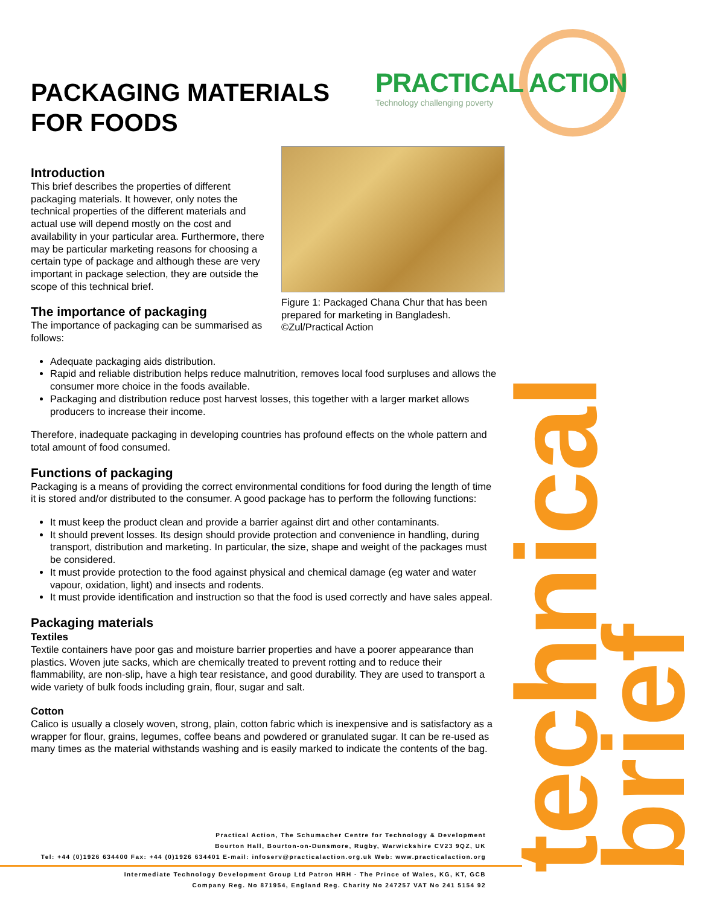PRACTICAL ACTION
Technology challenging poverty
technical brief
PACKAGING MATERIALS
FOR FOODS
Figure 1: Packaged Chana Chur that has been prepared for marketing in Bangladesh. ©Zul/Practical Action
Introduction
This brief describes the properties of different packaging materials. It however, only notes the technical properties of the different materials and actual use will depend mostly on the cost and availability in your particular area. Furthermore, there may be particular marketing reasons for choosing a certain type of package and although these are very important in package selection, they are outside the scope of this technical brief.
The importance of packaging
The importance of packaging can be summarised as follows:
Adequate packaging aids distribution.
Rapid and reliable distribution helps reduce malnutrition, removes local food surpluses and allows the consumer more choice in the foods available.
Packaging and distribution reduce post harvest losses, this together with a larger market allows producers to increase their income.
Therefore, inadequate packaging in developing countries has profound effects on the whole pattern and total amount of food consumed.
Functions of packaging
Packaging is a means of providing the correct environmental conditions for food during the length of time it is stored and/or distributed to the consumer. A good package has to perform the following functions:
It must keep the product clean and provide a barrier against dirt and other contaminants.
It should prevent losses. Its design should provide protection and convenience in handling, during transport, distribution and marketing. In particular, the size, shape and weight of the packages must be considered.
It must provide protection to the food against physical and chemical damage (eg water and water vapour, oxidation, light) and insects and rodents.
It must provide identification and instruction so that the food is used correctly and have sales appeal.
Packaging materials
Textiles
Textile containers have poor gas and moisture barrier properties and have a poorer appearance than plastics. Woven jute sacks, which are chemically treated to prevent rotting and to reduce their flammability, are non-slip, have a high tear resistance, and good durability. They are used to transport a wide variety of bulk foods including grain, flour, sugar and salt.
Cotton
Calico is usually a closely woven, strong, plain, cotton fabric which is inexpensive and is satisfactory as a wrapper for flour, grains, legumes, coffee beans and powdered or granulated sugar. It can be re-used as many times as the material withstands washing and is easily marked to indicate the contents of the bag.
Practical Action, The Schumacher Centre for Technology & Development
Bourton Hall, Bourton-on-Dunsmore, Rugby, Warwickshire CV23 9QZ, UK
Tel: +44 (0)1926 634400 Fax: +44 (0)1926 634401 E-mail: infoserv@practicalaction.org.uk Web: www.practicalaction.org
Intermediate Technology Development Group Ltd Patron HRH - The Prince of Wales, KG, KT, GCB
Company Reg. No 871954, England Reg. Charity No 247257 VAT No 241 5154 92